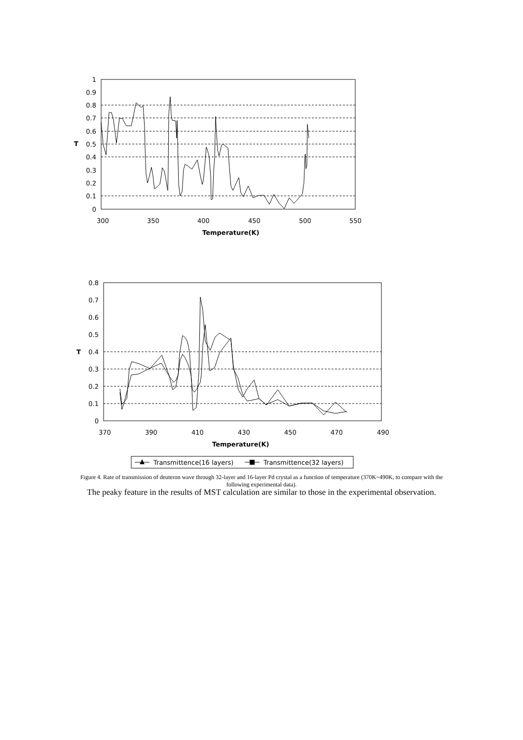1
0.9
0.8
0.7
0.6
0.5
0.4
0.3
0.2
0.1
0
300
350
400
450
500
550
T
Temperature(K)
0.8
0.7
0.6
0.5
0.4
0.3
0.2
0.1
0
370
390
410
430
450
470
490
T
Temperature(K)
Transmittence(16 layers)
Transmittence(32 layers)
Figure 4. Rate of transmission of deuteron wave through 32-layer and 16-layer Pd crystal as a function of temperature (370K~490K, to compare with the following experimental data).
The peaky feature in the results of MST calculation are similar to those in the experimental observation.